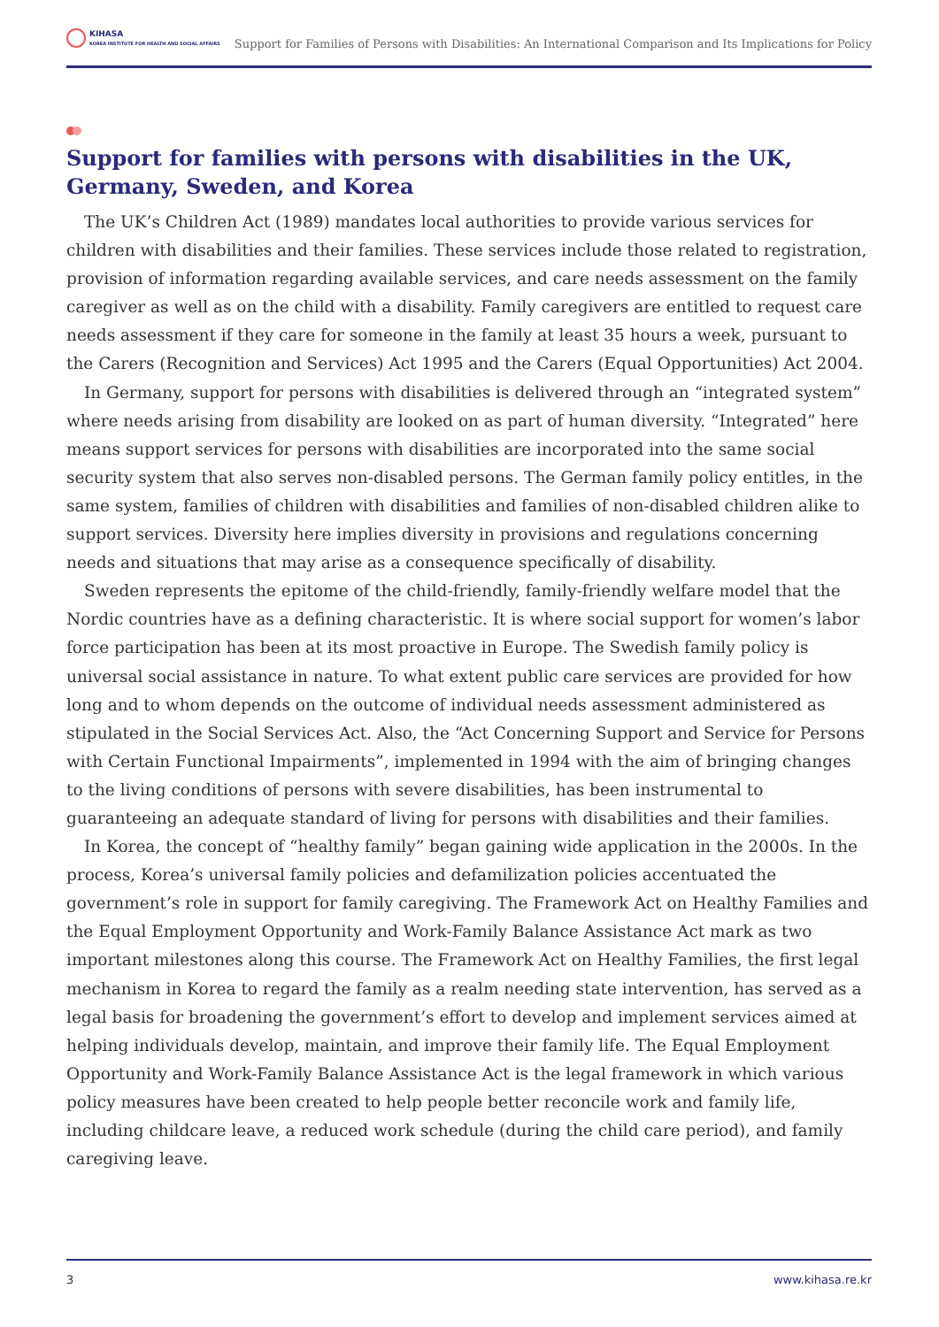KIHASA
KOREA INSTITUTE FOR HEALTH AND SOCIAL AFFAIRS
Support for Families of Persons with Disabilities: An International Comparison and Its Implications for Policy
Support for families with persons with disabilities in the UK, Germany, Sweden, and Korea
The UK’s Children Act (1989) mandates local authorities to provide various services for children with disabilities and their families. These services include those related to registration, provision of information regarding available services, and care needs assessment on the family caregiver as well as on the child with a disability. Family caregivers are entitled to request care needs assessment if they care for someone in the family at least 35 hours a week, pursuant to the Carers (Recognition and Services) Act 1995 and the Carers (Equal Opportunities) Act 2004.
In Germany, support for persons with disabilities is delivered through an “integrated system” where needs arising from disability are looked on as part of human diversity. “Integrated” here means support services for persons with disabilities are incorporated into the same social security system that also serves non-disabled persons. The German family policy entitles, in the same system, families of children with disabilities and families of non-disabled children alike to support services. Diversity here implies diversity in provisions and regulations concerning needs and situations that may arise as a consequence specifically of disability.
Sweden represents the epitome of the child-friendly, family-friendly welfare model that the Nordic countries have as a defining characteristic. It is where social support for women’s labor force participation has been at its most proactive in Europe. The Swedish family policy is universal social assistance in nature. To what extent public care services are provided for how long and to whom depends on the outcome of individual needs assessment administered as stipulated in the Social Services Act. Also, the “Act Concerning Support and Service for Persons with Certain Functional Impairments”, implemented in 1994 with the aim of bringing changes to the living conditions of persons with severe disabilities, has been instrumental to guaranteeing an adequate standard of living for persons with disabilities and their families.
In Korea, the concept of “healthy family” began gaining wide application in the 2000s. In the process, Korea’s universal family policies and defamilization policies accentuated the government’s role in support for family caregiving. The Framework Act on Healthy Families and the Equal Employment Opportunity and Work-Family Balance Assistance Act mark as two important milestones along this course. The Framework Act on Healthy Families, the first legal mechanism in Korea to regard the family as a realm needing state intervention, has served as a legal basis for broadening the government’s effort to develop and implement services aimed at helping individuals develop, maintain, and improve their family life. The Equal Employment Opportunity and Work-Family Balance Assistance Act is the legal framework in which various policy measures have been created to help people better reconcile work and family life, including childcare leave, a reduced work schedule (during the child care period), and family caregiving leave.
3 www.kihasa.re.kr